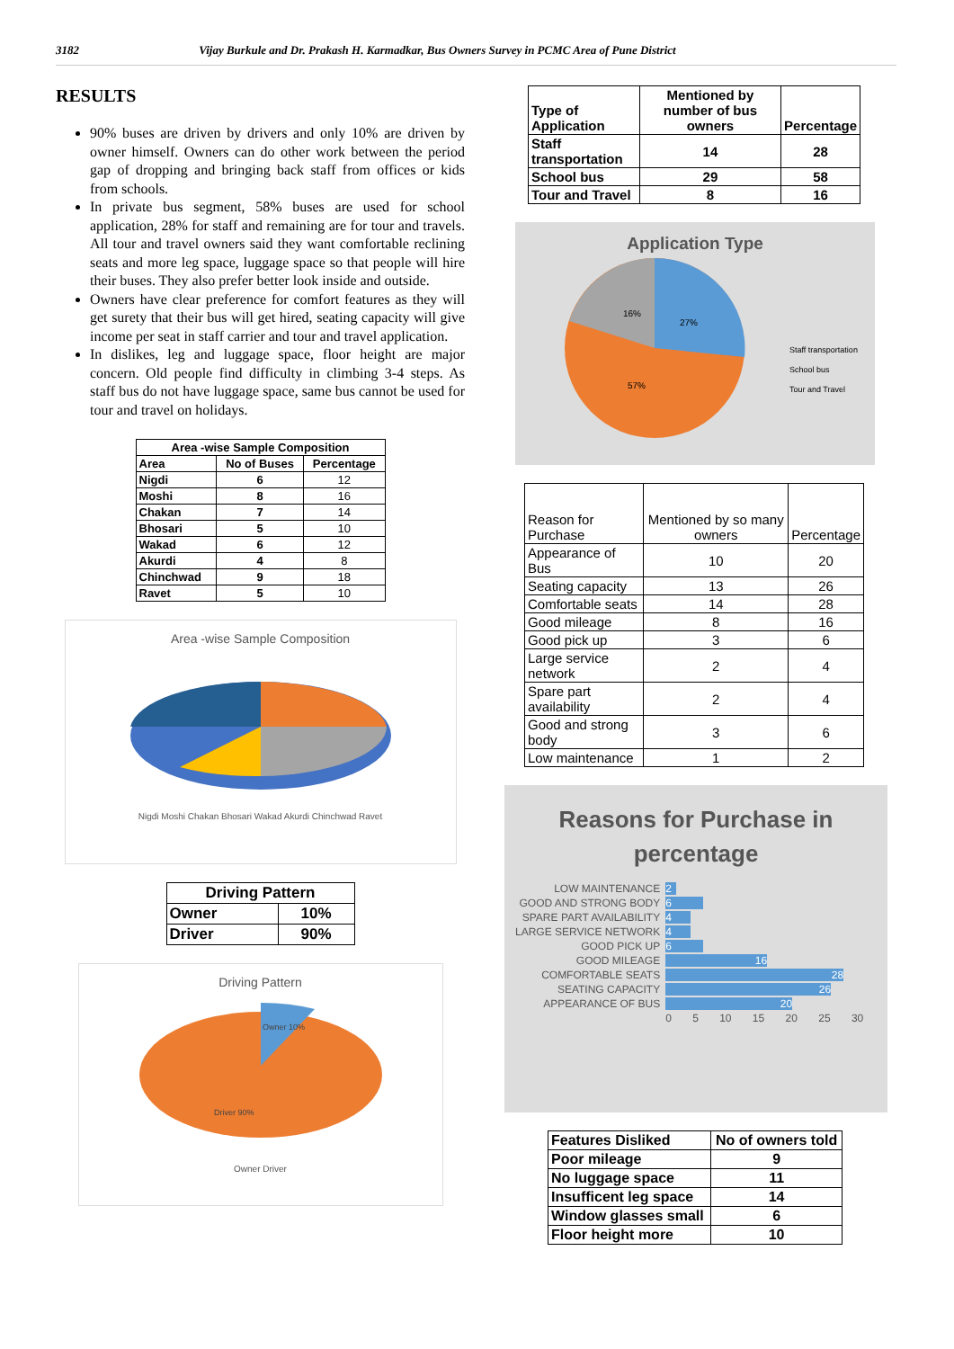3182 Vijay Burkule and Dr. Prakash H. Karmadkar, Bus Owners Survey in PCMC Area of Pune District
RESULTS
90% buses are driven by drivers and only 10% are driven by owner himself. Owners can do other work between the period gap of dropping and bringing back staff from offices or kids from schools.
In private bus segment, 58% buses are used for school application, 28% for staff and remaining are for tour and travels. All tour and travel owners said they want comfortable reclining seats and more leg space, luggage space so that people will hire their buses. They also prefer better look inside and outside.
Owners have clear preference for comfort features as they will get surety that their bus will get hired, seating capacity will give income per seat in staff carrier and tour and travel application.
In dislikes, leg and luggage space, floor height are major concern. Old people find difficulty in climbing 3-4 steps. As staff bus do not have luggage space, same bus cannot be used for tour and travel on holidays.
| Area -wise Sample Composition | | |
| --- | --- | --- |
| Area | No of Buses | Percentage |
| Nigdi | 6 | 12 |
| Moshi | 8 | 16 |
| Chakan | 7 | 14 |
| Bhosari | 5 | 10 |
| Wakad | 6 | 12 |
| Akurdi | 4 | 8 |
| Chinchwad | 9 | 18 |
| Ravet | 5 | 10 |
Area -wise Sample Composition
Nigdi Moshi Chakan Bhosari Wakad Akurdi Chinchwad Ravet
| Driving Pattern | |
| --- | --- |
| Owner | 10% |
| Driver | 90% |
Driving Pattern
Owner 10%
Driver 90%
Owner Driver
| Type of Application | Mentioned by number of bus owners | Percentage |
| Staff transportation | 14 | 28 |
| School bus | 29 | 58 |
| Tour and Travel | 8 | 16 |
Application Type
16%
27%
57%
Staff transportation
School bus
Tour and Travel
| Reason for Purchase | Mentioned by so many owners | Percentage |
| Appearance of Bus | 10 | 20 |
| Seating capacity | 13 | 26 |
| Comfortable seats | 14 | 28 |
| Good mileage | 8 | 16 |
| Good pick up | 3 | 6 |
| Large service network | 2 | 4 |
| Spare part availability | 2 | 4 |
| Good and strong body | 3 | 6 |
| Low maintenance | 1 | 2 |
Reasons for Purchase in
percentage
| LOW MAINTENANCE | 2 |
| GOOD AND STRONG BODY | 6 |
| SPARE PART AVAILABILITY | 4 |
| LARGE SERVICE NETWORK | 4 |
| GOOD PICK UP | 6 |
| GOOD MILEAGE | 16 |
| COMFORTABLE SEATS | 28 |
| SEATING CAPACITY | 26 |
| APPEARANCE OF BUS | 20 |
| | 0 5 10 15 20 25 30 |
| Features Disliked | No of owners told |
| Poor mileage | 9 |
| No luggage space | 11 |
| Insufficent leg space | 14 |
| Window glasses small | 6 |
| Floor height more | 10 |